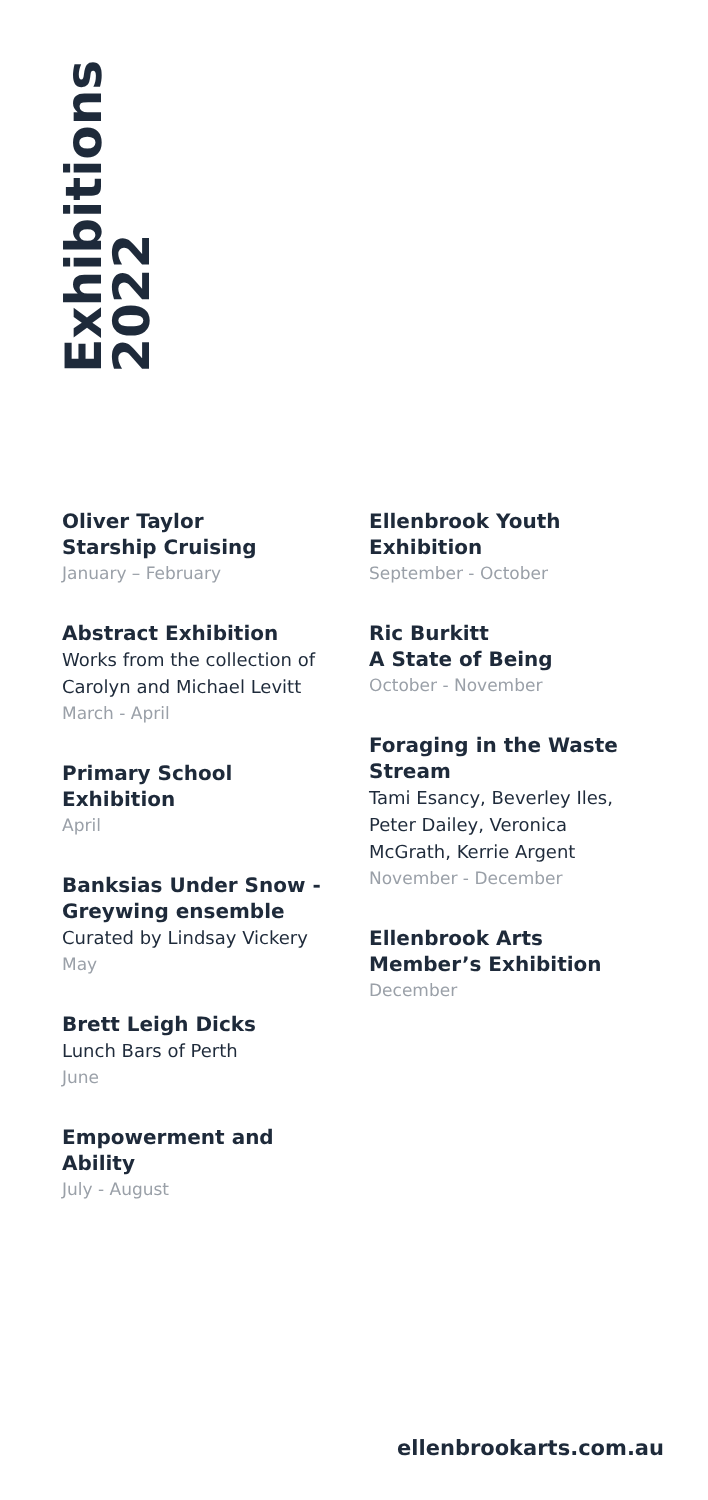Exhibitions
2022
Oliver Taylor
Starship Cruising
January – February
Abstract Exhibition
Works from the collection of Carolyn and Michael Levitt
March - April
Primary School
Exhibition
April
Banksias Under Snow -
Greywing ensemble
Curated by Lindsay Vickery
May
Brett Leigh Dicks
Lunch Bars of Perth
June
Empowerment and
Ability
July - August
Ellenbrook Youth
Exhibition
September - October
Ric Burkitt
A State of Being
October - November
Foraging in the Waste
Stream
Tami Esancy, Beverley Iles, Peter Dailey, Veronica McGrath, Kerrie Argent
November - December
Ellenbrook Arts
Member’s Exhibition
December
ellenbrookarts.com.au